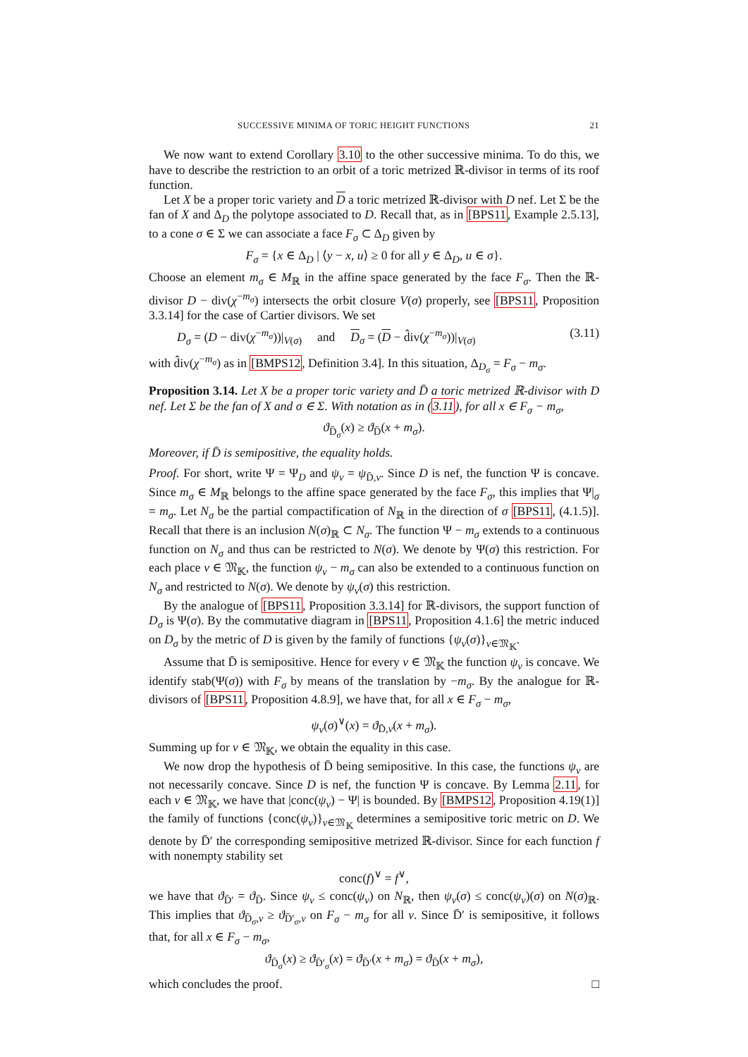SUCCESSIVE MINIMA OF TORIC HEIGHT FUNCTIONS 21
We now want to extend Corollary 3.10 to the other successive minima. To do this, we have to describe the restriction to an orbit of a toric metrized ℝ-divisor in terms of its roof function.
Let X be a proper toric variety and D a toric metrized ℝ-divisor with D nef. Let Σ be the fan of X and Δ<sub>D</sub> the polytope associated to D. Recall that, as in [BPS11, Example 2.5.13], to a cone σ ∈ Σ we can associate a face F<sub>σ</sub> ⊂ Δ<sub>D</sub> given by
F<sub>σ</sub> = {x ∈ Δ<sub>D</sub> | ⟨y − x, u⟩ ≥ 0 for all y ∈ Δ<sub>D</sub>, u ∈ σ}.
Choose an element m<sub>σ</sub> ∈ M<sub>ℝ</sub> in the affine space generated by the face F<sub>σ</sub>. Then the ℝ-divisor D − div(χ<sup>−m<sub>σ</sub></sup>) intersects the orbit closure V(σ) properly, see [BPS11, Proposition 3.3.14] for the case of Cartier divisors. We set
D<sub>σ</sub> = (D − div(χ<sup>−m<sub>σ</sub></sup>))|<sub>V(σ)</sub> and D<sub>σ</sub> = (D − d̂iv(χ<sup>−m<sub>σ</sub></sup>))|<sub>V(σ)</sub> (3.11)
with d̂iv(χ<sup>−m<sub>σ</sub></sup>) as in [BMPS12, Definition 3.4]. In this situation, Δ<sub>D<sub>σ</sub></sub> = F<sub>σ</sub> − m<sub>σ</sub>.
Proposition 3.14. Let X be a proper toric variety and D̄ a toric metrized ℝ-divisor with D nef. Let Σ be the fan of X and σ ∈ Σ. With notation as in (3.11), for all x ∈ F<sub>σ</sub> − m<sub>σ</sub>,
ϑ<sub>D̄<sub>σ</sub></sub>(x) ≥ ϑ<sub>D̄</sub>(x + m<sub>σ</sub>).
Moreover, if D̄ is semipositive, the equality holds.
Proof. For short, write Ψ = Ψ<sub>D</sub> and ψ<sub>v</sub> = ψ<sub>D̄,v</sub>. Since D is nef, the function Ψ is concave. Since m<sub>σ</sub> ∈ M<sub>ℝ</sub> belongs to the affine space generated by the face F<sub>σ</sub>, this implies that Ψ|<sub>σ</sub> = m<sub>σ</sub>. Let N<sub>σ</sub> be the partial compactification of N<sub>ℝ</sub> in the direction of σ [BPS11, (4.1.5)]. Recall that there is an inclusion N(σ)<sub>ℝ</sub> ⊂ N<sub>σ</sub>. The function Ψ − m<sub>σ</sub> extends to a continuous function on N<sub>σ</sub> and thus can be restricted to N(σ). We denote by Ψ(σ) this restriction. For each place v ∈ 𝔐<sub>𝕂</sub>, the function ψ<sub>v</sub> − m<sub>σ</sub> can also be extended to a continuous function on N<sub>σ</sub> and restricted to N(σ). We denote by ψ<sub>v</sub>(σ) this restriction.
By the analogue of [BPS11, Proposition 3.3.14] for ℝ-divisors, the support function of D<sub>σ</sub> is Ψ(σ). By the commutative diagram in [BPS11, Proposition 4.1.6] the metric induced on D<sub>σ</sub> by the metric of D is given by the family of functions {ψ<sub>v</sub>(σ)}<sub>v∈𝔐<sub>𝕂</sub></sub>.
Assume that D̄ is semipositive. Hence for every v ∈ 𝔐<sub>𝕂</sub> the function ψ<sub>v</sub> is concave. We identify stab(Ψ(σ)) with F<sub>σ</sub> by means of the translation by −m<sub>σ</sub>. By the analogue for ℝ-divisors of [BPS11, Proposition 4.8.9], we have that, for all x ∈ F<sub>σ</sub> − m<sub>σ</sub>,
ψ<sub>v</sub>(σ)<sup>∨</sup>(x) = ϑ<sub>D̄,v</sub>(x + m<sub>σ</sub>).
Summing up for v ∈ 𝔐<sub>𝕂</sub>, we obtain the equality in this case.
We now drop the hypothesis of D̄ being semipositive. In this case, the functions ψ<sub>v</sub> are not necessarily concave. Since D is nef, the function Ψ is concave. By Lemma 2.11, for each v ∈ 𝔐<sub>𝕂</sub>, we have that |conc(ψ<sub>v</sub>) − Ψ| is bounded. By [BMPS12, Proposition 4.19(1)] the family of functions {conc(ψ<sub>v</sub>)}<sub>v∈𝔐<sub>𝕂</sub></sub> determines a semipositive toric metric on D. We denote by D̄′ the corresponding semipositive metrized ℝ-divisor. Since for each function f with nonempty stability set
conc(f)<sup>∨</sup> = f<sup>∨</sup>,
we have that ϑ<sub>D̄′</sub> = ϑ<sub>D̄</sub>. Since ψ<sub>v</sub> ≤ conc(ψ<sub>v</sub>) on N<sub>ℝ</sub>, then ψ<sub>v</sub>(σ) ≤ conc(ψ<sub>v</sub>)(σ) on N(σ)<sub>ℝ</sub>. This implies that ϑ<sub>D̄<sub>σ</sub>,v</sub> ≥ ϑ<sub>D̄′<sub>σ</sub>,v</sub> on F<sub>σ</sub> − m<sub>σ</sub> for all v. Since D̄′ is semipositive, it follows that, for all x ∈ F<sub>σ</sub> − m<sub>σ</sub>,
ϑ<sub>D̄<sub>σ</sub></sub>(x) ≥ ϑ<sub>D̄′<sub>σ</sub></sub>(x) = ϑ<sub>D̄′</sub>(x + m<sub>σ</sub>) = ϑ<sub>D̄</sub>(x + m<sub>σ</sub>),
which concludes the proof. □